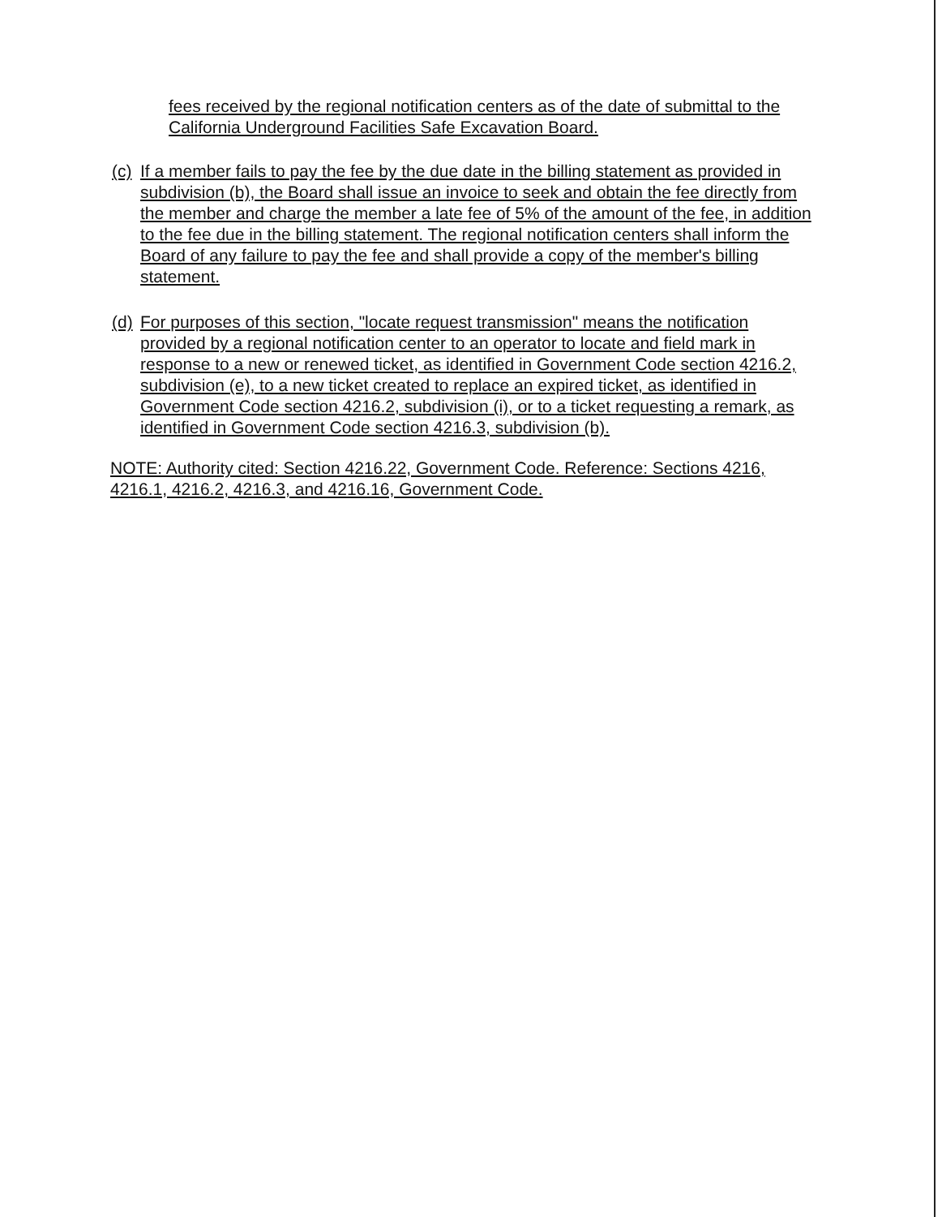fees received by the regional notification centers as of the date of submittal to the California Underground Facilities Safe Excavation Board.
(c)
If a member fails to pay the fee by the due date in the billing statement as provided in subdivision (b), the Board shall issue an invoice to seek and obtain the fee directly from the member and charge the member a late fee of 5% of the amount of the fee, in addition to the fee due in the billing statement. The regional notification centers shall inform the Board of any failure to pay the fee and shall provide a copy of the member's billing statement.
(d)
For purposes of this section, "locate request transmission" means the notification provided by a regional notification center to an operator to locate and field mark in response to a new or renewed ticket, as identified in Government Code section 4216.2, subdivision (e), to a new ticket created to replace an expired ticket, as identified in Government Code section 4216.2, subdivision (i), or to a ticket requesting a remark, as identified in Government Code section 4216.3, subdivision (b).
NOTE: Authority cited: Section 4216.22, Government Code. Reference: Sections 4216, 4216.1, 4216.2, 4216.3, and 4216.16, Government Code.